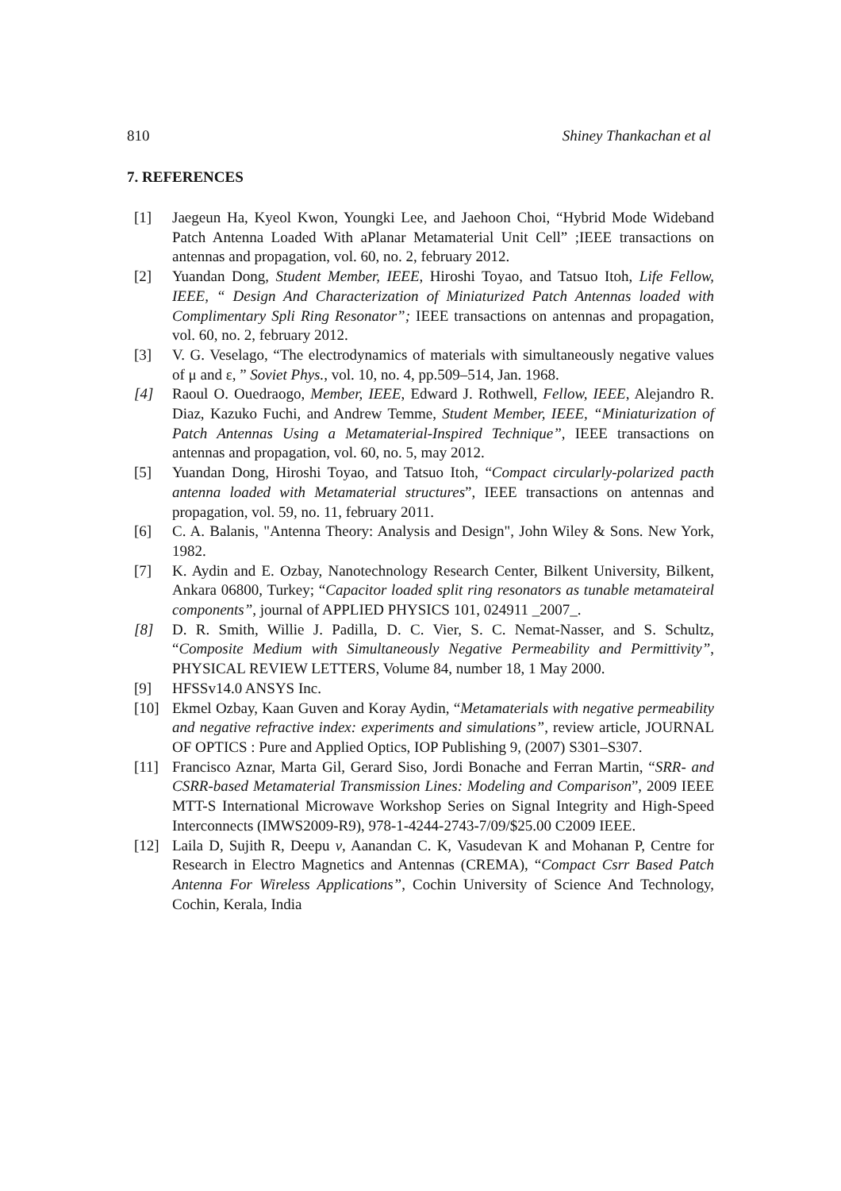810 Shiney Thankachan et al
7. REFERENCES
[1] Jaegeun Ha, Kyeol Kwon, Youngki Lee, and Jaehoon Choi, “Hybrid Mode Wideband Patch Antenna Loaded With aPlanar Metamaterial Unit Cell” ;IEEE transactions on antennas and propagation, vol. 60, no. 2, february 2012.
[2] Yuandan Dong, Student Member, IEEE, Hiroshi Toyao, and Tatsuo Itoh, Life Fellow, IEEE, “ Design And Characterization of Miniaturized Patch Antennas loaded with Complimentary Spli Ring Resonator”; IEEE transactions on antennas and propagation, vol. 60, no. 2, february 2012.
[3] V. G. Veselago, “The electrodynamics of materials with simultaneously negative values of μ and ε, ” Soviet Phys., vol. 10, no. 4, pp.509–514, Jan. 1968.
[4] Raoul O. Ouedraogo, Member, IEEE, Edward J. Rothwell, Fellow, IEEE, Alejandro R. Diaz, Kazuko Fuchi, and Andrew Temme, Student Member, IEEE, “Miniaturization of Patch Antennas Using a Metamaterial-Inspired Technique”, IEEE transactions on antennas and propagation, vol. 60, no. 5, may 2012.
[5] Yuandan Dong, Hiroshi Toyao, and Tatsuo Itoh, “Compact circularly-polarized pacth antenna loaded with Metamaterial structures”, IEEE transactions on antennas and propagation, vol. 59, no. 11, february 2011.
[6] C. A. Balanis, "Antenna Theory: Analysis and Design", John Wiley & Sons. New York, 1982.
[7] K. Aydin and E. Ozbay, Nanotechnology Research Center, Bilkent University, Bilkent, Ankara 06800, Turkey; “Capacitor loaded split ring resonators as tunable metamateiral components”, journal of APPLIED PHYSICS 101, 024911 _2007_.
[8] D. R. Smith, Willie J. Padilla, D. C. Vier, S. C. Nemat-Nasser, and S. Schultz, “Composite Medium with Simultaneously Negative Permeability and Permittivity”, PHYSICAL REVIEW LETTERS, Volume 84, number 18, 1 May 2000.
[9] HFSSv14.0 ANSYS Inc.
[10] Ekmel Ozbay, Kaan Guven and Koray Aydin, “Metamaterials with negative permeability and negative refractive index: experiments and simulations”, review article, JOURNAL OF OPTICS : Pure and Applied Optics, IOP Publishing 9, (2007) S301–S307.
[11] Francisco Aznar, Marta Gil, Gerard Siso, Jordi Bonache and Ferran Martin, “SRR- and CSRR-based Metamaterial Transmission Lines: Modeling and Comparison”, 2009 IEEE MTT-S International Microwave Workshop Series on Signal Integrity and High-Speed Interconnects (IMWS2009-R9), 978-1-4244-2743-7/09/$25.00 C2009 IEEE.
[12] Laila D, Sujith R, Deepu v, Aanandan C. K, Vasudevan K and Mohanan P, Centre for Research in Electro Magnetics and Antennas (CREMA), “Compact Csrr Based Patch Antenna For Wireless Applications”, Cochin University of Science And Technology, Cochin, Kerala, India